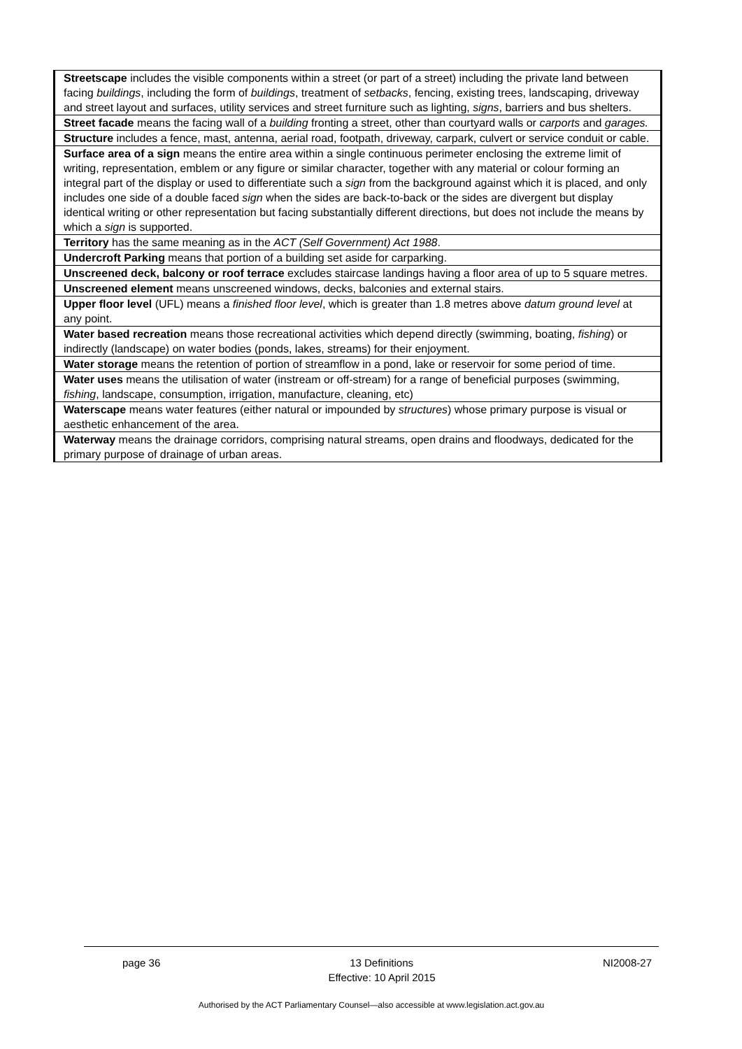| Streetscape includes the visible components within a street (or part of a street) including the private land between facing buildings , including the form of buildings , treatment of setbacks , fencing, existing trees, landscaping, driveway and street layout and surfaces, utility services and street furniture such as lighting, signs , barriers and bus shelters. |
| Street facade means the facing wall of a building fronting a street, other than courtyard walls or carports and garages. |
| Structure includes a fence, mast, antenna, aerial road, footpath, driveway, carpark, culvert or service conduit or cable. |
| Surface area of a sign means the entire area within a single continuous perimeter enclosing the extreme limit of writing, representation, emblem or any figure or similar character, together with any material or colour forming an integral part of the display or used to differentiate such a sign from the background against which it is placed, and only includes one side of a double faced sign when the sides are back-to-back or the sides are divergent but display identical writing or other representation but facing substantially different directions, but does not include the means by which a sign is supported. |
| Territory has the same meaning as in the ACT (Self Government) Act 1988 . |
| Undercroft Parking means that portion of a building set aside for carparking. |
| Unscreened deck, balcony or roof terrace excludes staircase landings having a floor area of up to 5 square metres. |
| Unscreened element means unscreened windows, decks, balconies and external stairs. |
| Upper floor level (UFL) means a finished floor level , which is greater than 1.8 metres above datum ground level at any point. |
| Water based recreation means those recreational activities which depend directly (swimming, boating, fishing ) or indirectly (landscape) on water bodies (ponds, lakes, streams) for their enjoyment. |
| Water storage means the retention of portion of streamflow in a pond, lake or reservoir for some period of time. |
| Water uses means the utilisation of water (instream or off-stream) for a range of beneficial purposes (swimming, fishing , landscape, consumption, irrigation, manufacture, cleaning, etc) |
| Waterscape means water features (either natural or impounded by structures ) whose primary purpose is visual or aesthetic enhancement of the area. |
| Waterway means the drainage corridors, comprising natural streams, open drains and floodways, dedicated for the primary purpose of drainage of urban areas. |
page 36 13 Definitions NI2008-27
Effective: 10 April 2015
Authorised by the ACT Parliamentary Counsel—also accessible at www.legislation.act.gov.au